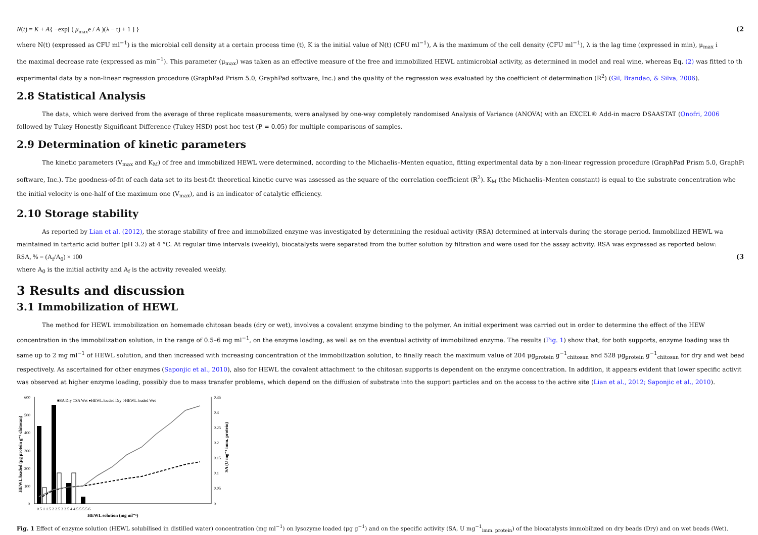N(t) = K + A{ −exp[ ( μ<sub>max</sub>e / A )(λ − t) + 1 ] } (2
where N(t) (expressed as CFU ml<sup>−1</sup>) is the microbial cell density at a certain process time (t), K is the initial value of N(t) (CFU ml<sup>−1</sup>), A is the maximum of the cell density (CFU ml<sup>−1</sup>), λ is the lag time (expressed in min), μ<sub>max</sub> i
the maximal decrease rate (expressed as min<sup>−1</sup>). This parameter (μ<sub>max</sub>) was taken as an effective measure of the free and immobilized HEWL antimicrobial activity, as determined in model and real wine, whereas Eq. (2) was fitted to th
experimental data by a non-linear regression procedure (GraphPad Prism 5.0, GraphPad software, Inc.) and the quality of the regression was evaluated by the coefficient of determination (R<sup>2</sup>) (Gil, Brandao, & Silva, 2006).
2.8 Statistical Analysis
The data, which were derived from the average of three replicate measurements, were analysed by one-way completely randomised Analysis of Variance (ANOVA) with an EXCEL® Add-in macro DSAASTAT (Onofri, 2006
followed by Tukey Honestly Significant Difference (Tukey HSD) post hoc test (P = 0.05) for multiple comparisons of samples.
2.9 Determination of kinetic parameters
The kinetic parameters (V<sub>max</sub> and K<sub>M</sub>) of free and immobilized HEWL were determined, according to the Michaelis–Menten equation, fitting experimental data by a non-linear regression procedure (GraphPad Prism 5.0, GraphPa
software, Inc.). The goodness-of-fit of each data set to its best-fit theoretical kinetic curve was assessed as the square of the correlation coefficient (R<sup>2</sup>). K<sub>M</sub> (the Michaelis–Menten constant) is equal to the substrate concentration whe
the initial velocity is one-half of the maximum one (V<sub>max</sub>), and is an indicator of catalytic efficiency.
2.10 Storage stability
As reported by Lian et al. (2012), the storage stability of free and immobilized enzyme was investigated by determining the residual activity (RSA) determined at intervals during the storage period. Immobilized HEWL wa
maintained in tartaric acid buffer (pH 3.2) at 4 °C. At regular time intervals (weekly), biocatalysts were separated from the buffer solution by filtration and were used for the assay activity. RSA was expressed as reported below:
RSA, % = (A<sub>f</sub>/A<sub>0</sub>) × 100 (3
where A<sub>0</sub> is the initial activity and A<sub>f</sub> is the activity revealed weekly.
3 Results and discussion
3.1 Immobilization of HEWL
The method for HEWL immobilization on homemade chitosan beads (dry or wet), involves a covalent enzyme binding to the polymer. An initial experiment was carried out in order to determine the effect of the HEW
concentration in the immobilization solution, in the range of 0.5–6 mg ml<sup>−1</sup>, on the enzyme loading, as well as on the eventual activity of immobilized enzyme. The results (Fig. 1) show that, for both supports, enzyme loading was th
same up to 2 mg ml<sup>−1</sup> of HEWL solution, and then increased with increasing concentration of the immobilization solution, to finally reach the maximum value of 204 μg<sub>protein</sub> g<sup>−1</sup><sub>chitosan</sub> and 528 μg<sub>protein</sub> g<sup>−1</sup><sub>chitosan</sub> for dry and wet bead
respectively. As ascertained for other enzymes (Saponjic et al., 2010), also for HEWL the covalent attachment to the chitosan supports is dependent on the enzyme concentration. In addition, it appears evident that lower specific activit
was observed at higher enzyme loading, possibly due to mass transfer problems, which depend on the diffusion of substrate into the support particles and on the access to the active site (Lian et al., 2012; Saponjic et al., 2010).
600
500
400
300
200
100
0
0.35
0.3
0.25
0.2
0.15
0.1
0.05
0
■SA Dry □SA Wet ●HEWL loaded Dry ○HEWL loaded Wet
0.5 1 1.5 2 2.5 3 3.5 4 4.5 5 5.5 6
HEWL solution (mg ml⁻¹)
HEWL loaded (μg protein g⁻¹ chitosan)
SA (U mg⁻¹ imm. protein)
Fig. 1 Effect of enzyme solution (HEWL solubilised in distilled water) concentration (mg ml<sup>−1</sup>) on lysozyme loaded (μg g<sup>−1</sup>) and on the specific activity (SA, U mg<sup>−1</sup><sub>imm. protein</sub>) of the biocatalysts immobilized on dry beads (Dry) and on wet beads (Wet).